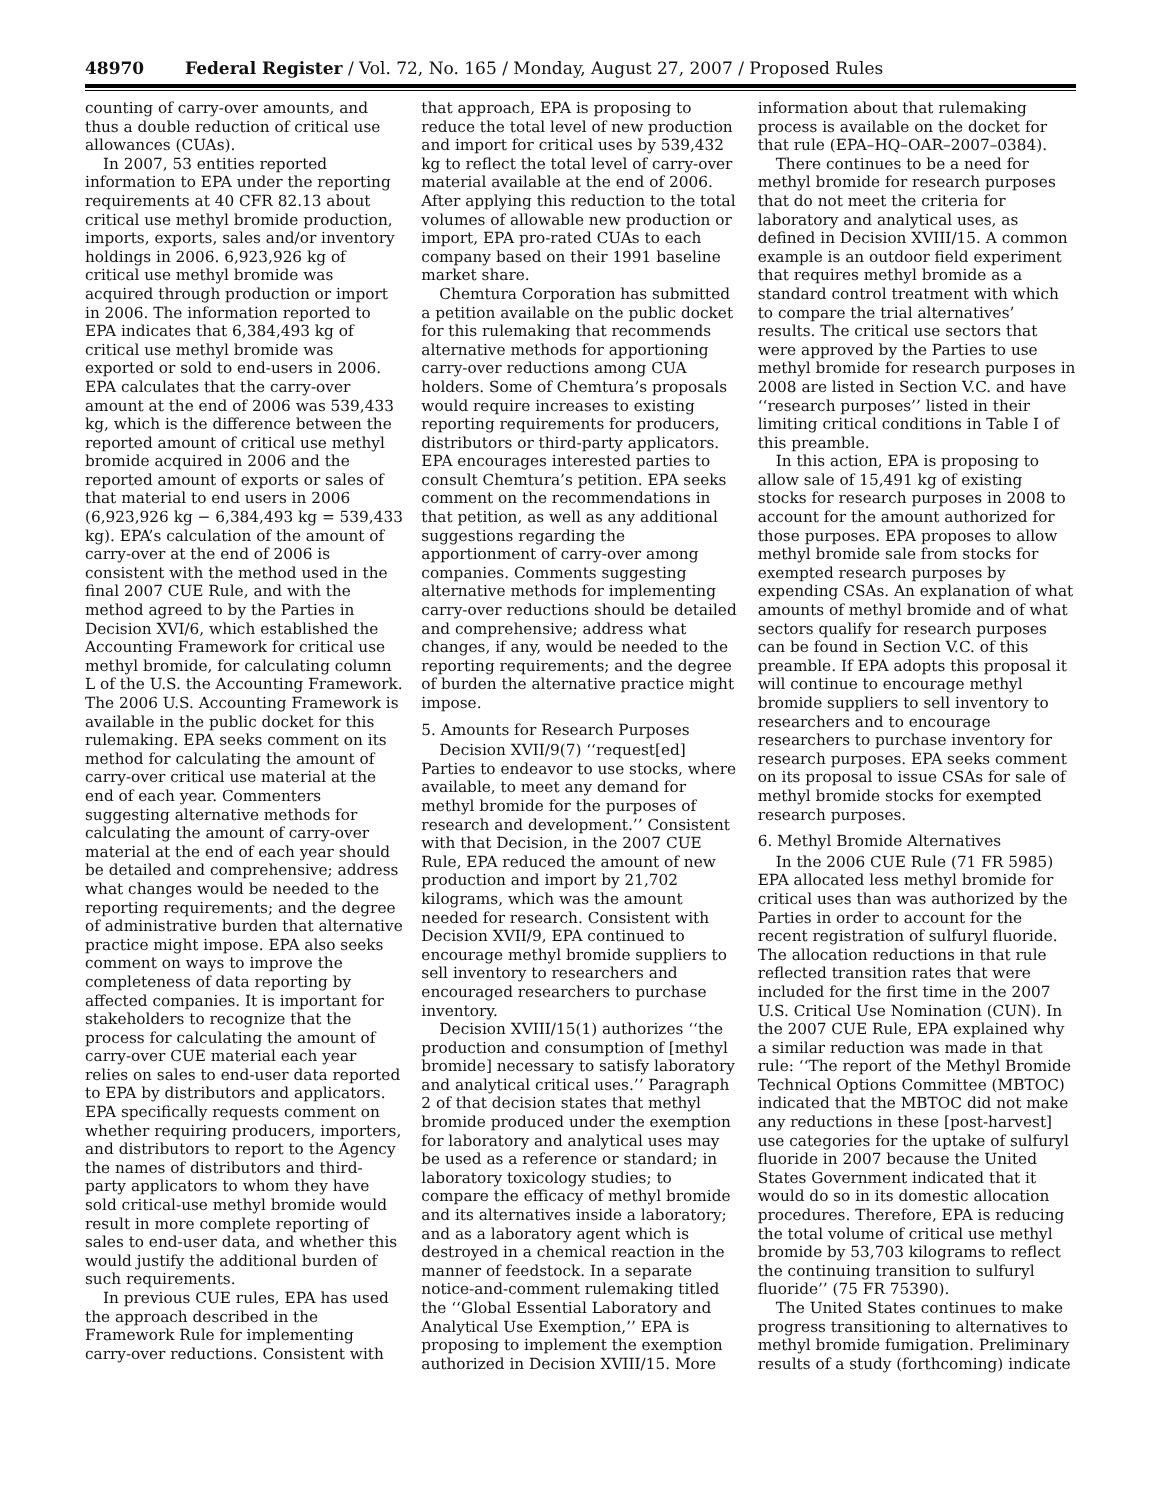48970 Federal Register / Vol. 72, No. 165 / Monday, August 27, 2007 / Proposed Rules
counting of carry-over amounts, and thus a double reduction of critical use allowances (CUAs).
In 2007, 53 entities reported information to EPA under the reporting requirements at 40 CFR 82.13 about critical use methyl bromide production, imports, exports, sales and/or inventory holdings in 2006. 6,923,926 kg of critical use methyl bromide was acquired through production or import in 2006. The information reported to EPA indicates that 6,384,493 kg of critical use methyl bromide was exported or sold to end-users in 2006. EPA calculates that the carry-over amount at the end of 2006 was 539,433 kg, which is the difference between the reported amount of critical use methyl bromide acquired in 2006 and the reported amount of exports or sales of that material to end users in 2006 (6,923,926 kg − 6,384,493 kg = 539,433 kg). EPA’s calculation of the amount of carry-over at the end of 2006 is consistent with the method used in the final 2007 CUE Rule, and with the method agreed to by the Parties in Decision XVI/6, which established the Accounting Framework for critical use methyl bromide, for calculating column L of the U.S. the Accounting Framework. The 2006 U.S. Accounting Framework is available in the public docket for this rulemaking. EPA seeks comment on its method for calculating the amount of carry-over critical use material at the end of each year. Commenters suggesting alternative methods for calculating the amount of carry-over material at the end of each year should be detailed and comprehensive; address what changes would be needed to the reporting requirements; and the degree of administrative burden that alternative practice might impose. EPA also seeks comment on ways to improve the completeness of data reporting by affected companies. It is important for stakeholders to recognize that the process for calculating the amount of carry-over CUE material each year relies on sales to end-user data reported to EPA by distributors and applicators. EPA specifically requests comment on whether requiring producers, importers, and distributors to report to the Agency the names of distributors and third-party applicators to whom they have sold critical-use methyl bromide would result in more complete reporting of sales to end-user data, and whether this would justify the additional burden of such requirements.
In previous CUE rules, EPA has used the approach described in the Framework Rule for implementing carry-over reductions. Consistent with
that approach, EPA is proposing to reduce the total level of new production and import for critical uses by 539,432 kg to reflect the total level of carry-over material available at the end of 2006. After applying this reduction to the total volumes of allowable new production or import, EPA pro-rated CUAs to each company based on their 1991 baseline market share.
Chemtura Corporation has submitted a petition available on the public docket for this rulemaking that recommends alternative methods for apportioning carry-over reductions among CUA holders. Some of Chemtura’s proposals would require increases to existing reporting requirements for producers, distributors or third-party applicators. EPA encourages interested parties to consult Chemtura’s petition. EPA seeks comment on the recommendations in that petition, as well as any additional suggestions regarding the apportionment of carry-over among companies. Comments suggesting alternative methods for implementing carry-over reductions should be detailed and comprehensive; address what changes, if any, would be needed to the reporting requirements; and the degree of burden the alternative practice might impose.
5. Amounts for Research Purposes
Decision XVII/9(7) ‘‘request[ed] Parties to endeavor to use stocks, where available, to meet any demand for methyl bromide for the purposes of research and development.’’ Consistent with that Decision, in the 2007 CUE Rule, EPA reduced the amount of new production and import by 21,702 kilograms, which was the amount needed for research. Consistent with Decision XVII/9, EPA continued to encourage methyl bromide suppliers to sell inventory to researchers and encouraged researchers to purchase inventory.
Decision XVIII/15(1) authorizes ‘‘the production and consumption of [methyl bromide] necessary to satisfy laboratory and analytical critical uses.’’ Paragraph 2 of that decision states that methyl bromide produced under the exemption for laboratory and analytical uses may be used as a reference or standard; in laboratory toxicology studies; to compare the efficacy of methyl bromide and its alternatives inside a laboratory; and as a laboratory agent which is destroyed in a chemical reaction in the manner of feedstock. In a separate notice-and-comment rulemaking titled the ‘‘Global Essential Laboratory and Analytical Use Exemption,’’ EPA is proposing to implement the exemption authorized in Decision XVIII/15. More
information about that rulemaking process is available on the docket for that rule (EPA–HQ–OAR–2007–0384).
There continues to be a need for methyl bromide for research purposes that do not meet the criteria for laboratory and analytical uses, as defined in Decision XVIII/15. A common example is an outdoor field experiment that requires methyl bromide as a standard control treatment with which to compare the trial alternatives’ results. The critical use sectors that were approved by the Parties to use methyl bromide for research purposes in 2008 are listed in Section V.C. and have ‘‘research purposes’’ listed in their limiting critical conditions in Table I of this preamble.
In this action, EPA is proposing to allow sale of 15,491 kg of existing stocks for research purposes in 2008 to account for the amount authorized for those purposes. EPA proposes to allow methyl bromide sale from stocks for exempted research purposes by expending CSAs. An explanation of what amounts of methyl bromide and of what sectors qualify for research purposes can be found in Section V.C. of this preamble. If EPA adopts this proposal it will continue to encourage methyl bromide suppliers to sell inventory to researchers and to encourage researchers to purchase inventory for research purposes. EPA seeks comment on its proposal to issue CSAs for sale of methyl bromide stocks for exempted research purposes.
6. Methyl Bromide Alternatives
In the 2006 CUE Rule (71 FR 5985) EPA allocated less methyl bromide for critical uses than was authorized by the Parties in order to account for the recent registration of sulfuryl fluoride. The allocation reductions in that rule reflected transition rates that were included for the first time in the 2007 U.S. Critical Use Nomination (CUN). In the 2007 CUE Rule, EPA explained why a similar reduction was made in that rule: ‘‘The report of the Methyl Bromide Technical Options Committee (MBTOC) indicated that the MBTOC did not make any reductions in these [post-harvest] use categories for the uptake of sulfuryl fluoride in 2007 because the United States Government indicated that it would do so in its domestic allocation procedures. Therefore, EPA is reducing the total volume of critical use methyl bromide by 53,703 kilograms to reflect the continuing transition to sulfuryl fluoride’’ (75 FR 75390).
The United States continues to make progress transitioning to alternatives to methyl bromide fumigation. Preliminary results of a study (forthcoming) indicate